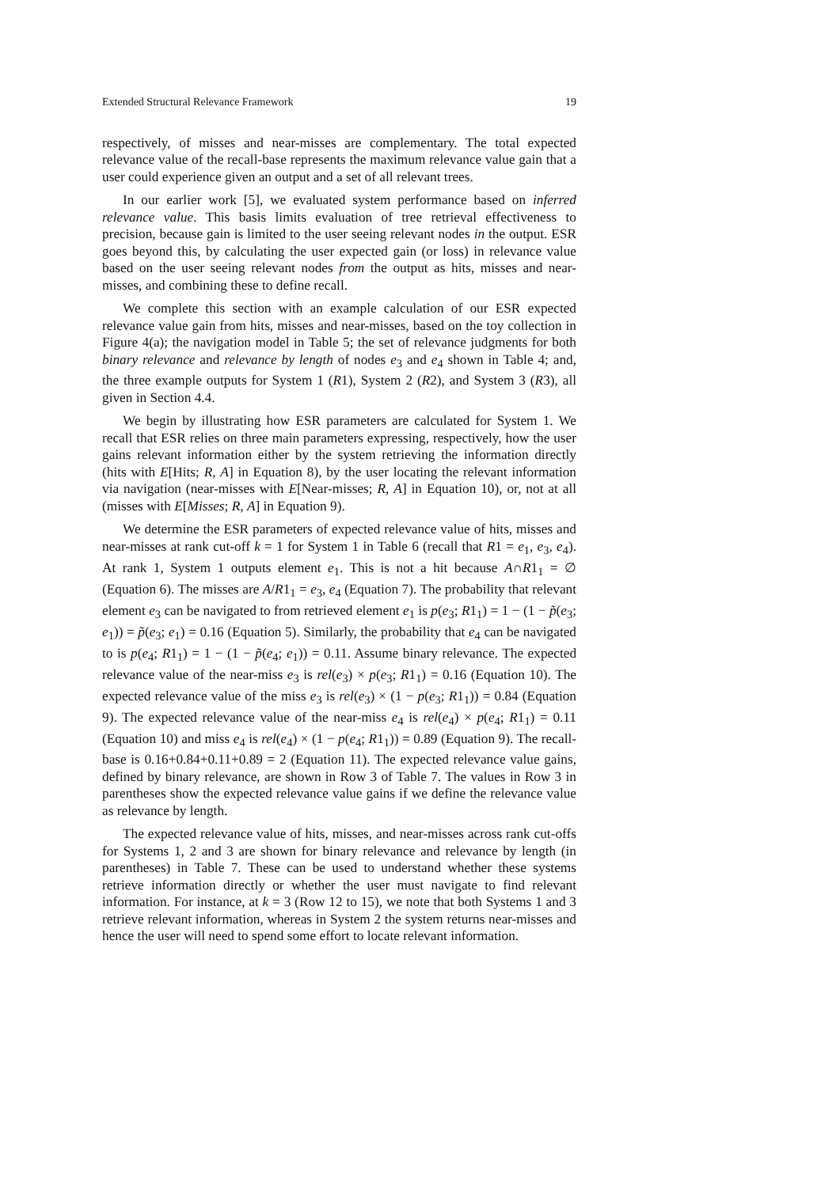Extended Structural Relevance Framework 19
respectively, of misses and near-misses are complementary. The total expected relevance value of the recall-base represents the maximum relevance value gain that a user could experience given an output and a set of all relevant trees.
In our earlier work [5], we evaluated system performance based on inferred relevance value. This basis limits evaluation of tree retrieval effectiveness to precision, because gain is limited to the user seeing relevant nodes in the output. ESR goes beyond this, by calculating the user expected gain (or loss) in relevance value based on the user seeing relevant nodes from the output as hits, misses and near-misses, and combining these to define recall.
We complete this section with an example calculation of our ESR expected relevance value gain from hits, misses and near-misses, based on the toy collection in Figure 4(a); the navigation model in Table 5; the set of relevance judgments for both binary relevance and relevance by length of nodes e<sub>3</sub> and e<sub>4</sub> shown in Table 4; and, the three example outputs for System 1 (R1), System 2 (R2), and System 3 (R3), all given in Section 4.4.
We begin by illustrating how ESR parameters are calculated for System 1. We recall that ESR relies on three main parameters expressing, respectively, how the user gains relevant information either by the system retrieving the information directly (hits with E[Hits; R, A] in Equation 8), by the user locating the relevant information via navigation (near-misses with E[Near-misses; R, A] in Equation 10), or, not at all (misses with E[Misses; R, A] in Equation 9).
We determine the ESR parameters of expected relevance value of hits, misses and near-misses at rank cut-off k = 1 for System 1 in Table 6 (recall that R1 = e<sub>1</sub>, e<sub>3</sub>, e<sub>4</sub>). At rank 1, System 1 outputs element e<sub>1</sub>. This is not a hit because A∩R1<sub>1</sub> = ∅ (Equation 6). The misses are A/R1<sub>1</sub> = e<sub>3</sub>, e<sub>4</sub> (Equation 7). The probability that relevant element e<sub>3</sub> can be navigated to from retrieved element e<sub>1</sub> is p(e<sub>3</sub>; R1<sub>1</sub>) = 1 − (1 − p̃(e<sub>3</sub>; e<sub>1</sub>)) = p̃(e<sub>3</sub>; e<sub>1</sub>) = 0.16 (Equation 5). Similarly, the probability that e<sub>4</sub> can be navigated to is p(e<sub>4</sub>; R1<sub>1</sub>) = 1 − (1 − p̃(e<sub>4</sub>; e<sub>1</sub>)) = 0.11. Assume binary relevance. The expected relevance value of the near-miss e<sub>3</sub> is rel(e<sub>3</sub>) × p(e<sub>3</sub>; R1<sub>1</sub>) = 0.16 (Equation 10). The expected relevance value of the miss e<sub>3</sub> is rel(e<sub>3</sub>) × (1 − p(e<sub>3</sub>; R1<sub>1</sub>)) = 0.84 (Equation 9). The expected relevance value of the near-miss e<sub>4</sub> is rel(e<sub>4</sub>) × p(e<sub>4</sub>; R1<sub>1</sub>) = 0.11 (Equation 10) and miss e<sub>4</sub> is rel(e<sub>4</sub>) × (1 − p(e<sub>4</sub>; R1<sub>1</sub>)) = 0.89 (Equation 9). The recall-base is 0.16+0.84+0.11+0.89 = 2 (Equation 11). The expected relevance value gains, defined by binary relevance, are shown in Row 3 of Table 7. The values in Row 3 in parentheses show the expected relevance value gains if we define the relevance value as relevance by length.
The expected relevance value of hits, misses, and near-misses across rank cut-offs for Systems 1, 2 and 3 are shown for binary relevance and relevance by length (in parentheses) in Table 7. These can be used to understand whether these systems retrieve information directly or whether the user must navigate to find relevant information. For instance, at k = 3 (Row 12 to 15), we note that both Systems 1 and 3 retrieve relevant information, whereas in System 2 the system returns near-misses and hence the user will need to spend some effort to locate relevant information.